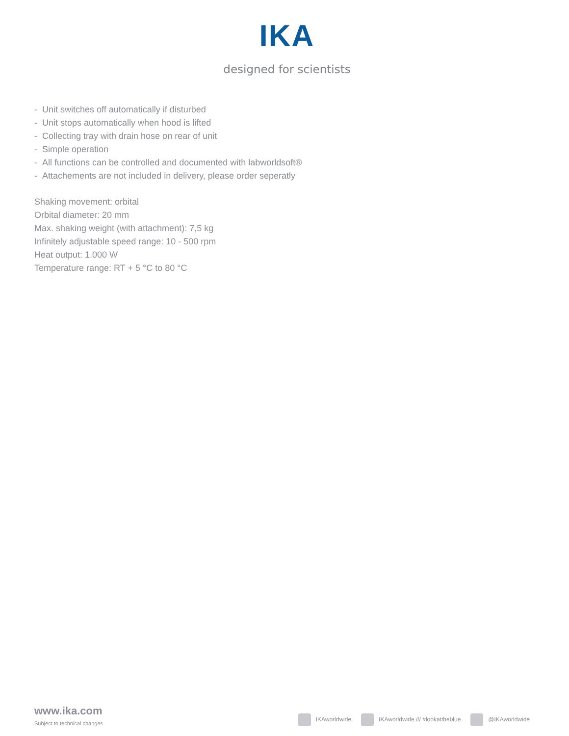IKA
designed for scientists
- Unit switches off automatically if disturbed
- Unit stops automatically when hood is lifted
- Collecting tray with drain hose on rear of unit
- Simple operation
- All functions can be controlled and documented with labworldsoft®
- Attachements are not included in delivery, please order seperatly
Shaking movement: orbital
Orbital diameter: 20 mm
Max. shaking weight (with attachment): 7,5 kg
Infinitely adjustable speed range: 10 - 500 rpm
Heat output: 1.000 W
Temperature range: RT + 5 °C to 80 °C
www.ika.com
Subject to technical changes
IKAworldwide IKAworldwide /// #lookattheblue @IKAworldwide